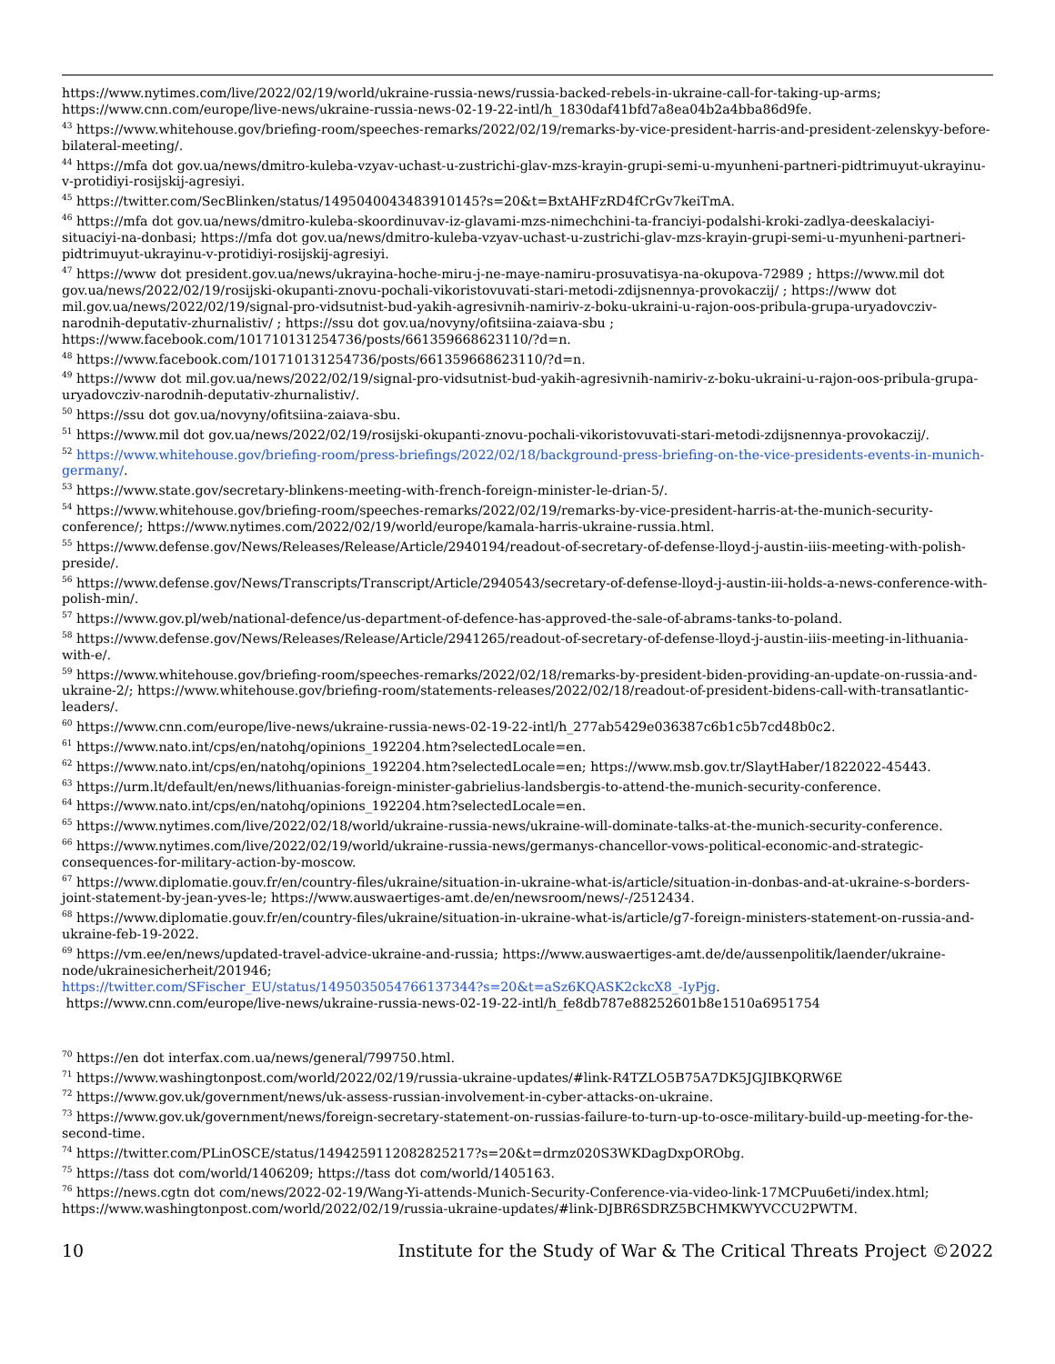https://www.nytimes.com/live/2022/02/19/world/ukraine-russia-news/russia-backed-rebels-in-ukraine-call-for-taking-up-arms; https://www.cnn.com/europe/live-news/ukraine-russia-news-02-19-22-intl/h_1830daf41bfd7a8ea04b2a4bba86d9fe.
<sup>43</sup> https://www.whitehouse.gov/briefing-room/speeches-remarks/2022/02/19/remarks-by-vice-president-harris-and-president-zelenskyy-before-bilateral-meeting/.
<sup>44</sup> https://mfa dot gov.ua/news/dmitro-kuleba-vzyav-uchast-u-zustrichi-glav-mzs-krayin-grupi-semi-u-myunheni-partneri-pidtrimuyut-ukrayinu-v-protidiyi-rosijskij-agresiyi.
<sup>45</sup> https://twitter.com/SecBlinken/status/1495040043483910145?s=20&t=BxtAHFzRD4fCrGv7keiTmA.
<sup>46</sup> https://mfa dot gov.ua/news/dmitro-kuleba-skoordinuvav-iz-glavami-mzs-nimechchini-ta-franciyi-podalshi-kroki-zadlya-deeskalaciyi-situaciyi-na-donbasi; https://mfa dot gov.ua/news/dmitro-kuleba-vzyav-uchast-u-zustrichi-glav-mzs-krayin-grupi-semi-u-myunheni-partneri-pidtrimuyut-ukrayinu-v-protidiyi-rosijskij-agresiyi.
<sup>47</sup> https://www dot president.gov.ua/news/ukrayina-hoche-miru-j-ne-maye-namiru-prosuvatisya-na-okupova-72989 ; https://www.mil dot gov.ua/news/2022/02/19/rosijski-okupanti-znovu-pochali-vikoristovuvati-stari-metodi-zdijsnennya-provokaczij/ ; https://www dot mil.gov.ua/news/2022/02/19/signal-pro-vidsutnist-bud-yakih-agresivnih-namiriv-z-boku-ukraini-u-rajon-oos-pribula-grupa-uryadovcziv-narodnih-deputativ-zhurnalistiv/ ; https://ssu dot gov.ua/novyny/ofitsiina-zaiava-sbu ; https://www.facebook.com/101710131254736/posts/661359668623110/?d=n.
<sup>48</sup> https://www.facebook.com/101710131254736/posts/661359668623110/?d=n.
<sup>49</sup> https://www dot mil.gov.ua/news/2022/02/19/signal-pro-vidsutnist-bud-yakih-agresivnih-namiriv-z-boku-ukraini-u-rajon-oos-pribula-grupa-uryadovcziv-narodnih-deputativ-zhurnalistiv/.
<sup>50</sup> https://ssu dot gov.ua/novyny/ofitsiina-zaiava-sbu.
<sup>51</sup> https://www.mil dot gov.ua/news/2022/02/19/rosijski-okupanti-znovu-pochali-vikoristovuvati-stari-metodi-zdijsnennya-provokaczij/.
<sup>52</sup> https://www.whitehouse.gov/briefing-room/press-briefings/2022/02/18/background-press-briefing-on-the-vice-presidents-events-in-munich-germany/.
<sup>53</sup> https://www.state.gov/secretary-blinkens-meeting-with-french-foreign-minister-le-drian-5/.
<sup>54</sup> https://www.whitehouse.gov/briefing-room/speeches-remarks/2022/02/19/remarks-by-vice-president-harris-at-the-munich-security-conference/; https://www.nytimes.com/2022/02/19/world/europe/kamala-harris-ukraine-russia.html.
<sup>55</sup> https://www.defense.gov/News/Releases/Release/Article/2940194/readout-of-secretary-of-defense-lloyd-j-austin-iiis-meeting-with-polish-preside/.
<sup>56</sup> https://www.defense.gov/News/Transcripts/Transcript/Article/2940543/secretary-of-defense-lloyd-j-austin-iii-holds-a-news-conference-with-polish-min/.
<sup>57</sup> https://www.gov.pl/web/national-defence/us-department-of-defence-has-approved-the-sale-of-abrams-tanks-to-poland.
<sup>58</sup> https://www.defense.gov/News/Releases/Release/Article/2941265/readout-of-secretary-of-defense-lloyd-j-austin-iiis-meeting-in-lithuania-with-e/.
<sup>59</sup> https://www.whitehouse.gov/briefing-room/speeches-remarks/2022/02/18/remarks-by-president-biden-providing-an-update-on-russia-and-ukraine-2/; https://www.whitehouse.gov/briefing-room/statements-releases/2022/02/18/readout-of-president-bidens-call-with-transatlantic-leaders/.
<sup>60</sup> https://www.cnn.com/europe/live-news/ukraine-russia-news-02-19-22-intl/h_277ab5429e036387c6b1c5b7cd48b0c2.
<sup>61</sup> https://www.nato.int/cps/en/natohq/opinions_192204.htm?selectedLocale=en.
<sup>62</sup> https://www.nato.int/cps/en/natohq/opinions_192204.htm?selectedLocale=en; https://www.msb.gov.tr/SlaytHaber/1822022-45443.
<sup>63</sup> https://urm.lt/default/en/news/lithuanias-foreign-minister-gabrielius-landsbergis-to-attend-the-munich-security-conference.
<sup>64</sup> https://www.nato.int/cps/en/natohq/opinions_192204.htm?selectedLocale=en.
<sup>65</sup> https://www.nytimes.com/live/2022/02/18/world/ukraine-russia-news/ukraine-will-dominate-talks-at-the-munich-security-conference.
<sup>66</sup> https://www.nytimes.com/live/2022/02/19/world/ukraine-russia-news/germanys-chancellor-vows-political-economic-and-strategic-consequences-for-military-action-by-moscow.
<sup>67</sup> https://www.diplomatie.gouv.fr/en/country-files/ukraine/situation-in-ukraine-what-is/article/situation-in-donbas-and-at-ukraine-s-borders-joint-statement-by-jean-yves-le; https://www.auswaertiges-amt.de/en/newsroom/news/-/2512434.
<sup>68</sup> https://www.diplomatie.gouv.fr/en/country-files/ukraine/situation-in-ukraine-what-is/article/g7-foreign-ministers-statement-on-russia-and-ukraine-feb-19-2022.
<sup>69</sup> https://vm.ee/en/news/updated-travel-advice-ukraine-and-russia; https://www.auswaertiges-amt.de/de/aussenpolitik/laender/ukraine-node/ukrainesicherheit/201946;
https://twitter.com/SFischer_EU/status/1495035054766137344?s=20&t=aSz6KQASK2ckcX8_-IyPjg.
https://www.cnn.com/europe/live-news/ukraine-russia-news-02-19-22-intl/h_fe8db787e88252601b8e1510a6951754
<sup>70</sup> https://en dot interfax.com.ua/news/general/799750.html.
<sup>71</sup> https://www.washingtonpost.com/world/2022/02/19/russia-ukraine-updates/#link-R4TZLO5B75A7DK5JGJIBKQRW6E
<sup>72</sup> https://www.gov.uk/government/news/uk-assess-russian-involvement-in-cyber-attacks-on-ukraine.
<sup>73</sup> https://www.gov.uk/government/news/foreign-secretary-statement-on-russias-failure-to-turn-up-to-osce-military-build-up-meeting-for-the-second-time.
<sup>74</sup> https://twitter.com/PLinOSCE/status/1494259112082825217?s=20&t=drmz020S3WKDagDxpORObg.
<sup>75</sup> https://tass dot com/world/1406209; https://tass dot com/world/1405163.
<sup>76</sup> https://news.cgtn dot com/news/2022-02-19/Wang-Yi-attends-Munich-Security-Conference-via-video-link-17MCPuu6eti/index.html; https://www.washingtonpost.com/world/2022/02/19/russia-ukraine-updates/#link-DJBR6SDRZ5BCHMKWYVCCU2PWTM.
10 Institute for the Study of War & The Critical Threats Project ©2022